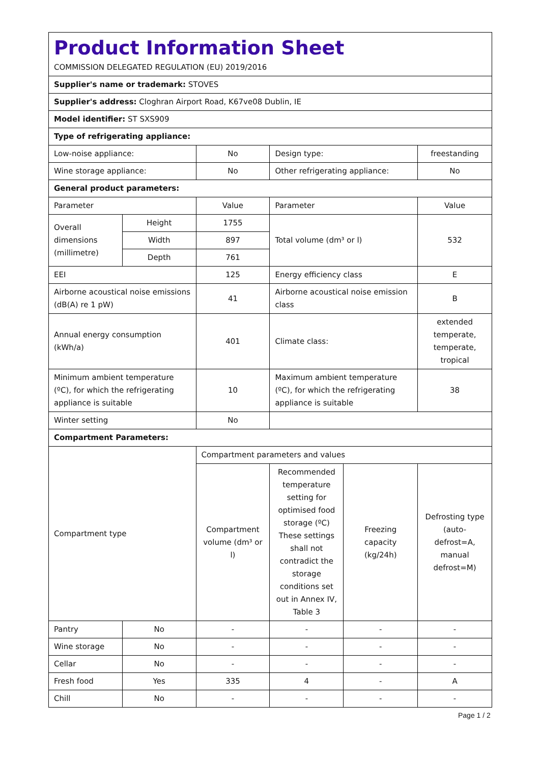| Product Information Sheet COMMISSION DELEGATED REGULATION (EU) 2019/2016 | | | | | |
| Supplier's name or trademark: STOVES | | | | | |
| Supplier's address: Cloghran Airport Road, K67ve08 Dublin, IE | | | | | |
| Model identifier: ST SXS909 | | | | | |
| Type of refrigerating appliance: | | | | | |
| Low-noise appliance: | | No | Design type: | | freestanding |
| Wine storage appliance: | | No | Other refrigerating appliance: | | No |
| General product parameters: | | | | | |
| Parameter | | Value | Parameter | | Value |
| Overall dimensions (millimetre) | Height | 1755 | Total volume (dm³ or l) | | 532 |
| | Width | 897 | | | |
| | Depth | 761 | | | |
| EEI | | 125 | Energy efficiency class | | E |
| Airborne acoustical noise emissions (dB(A) re 1 pW) | | 41 | Airborne acoustical noise emission class | | B |
| Annual energy consumption (kWh/a) | | 401 | Climate class: | | extended temperate, temperate, tropical |
| Minimum ambient temperature (ºC), for which the refrigerating appliance is suitable | | 10 | Maximum ambient temperature (ºC), for which the refrigerating appliance is suitable | | 38 |
| Winter setting | | No | | | |
| Compartment Parameters: | | | | | |
| Compartment type | | Compartment parameters and values | | | |
| | | Compartment volume (dm³ or l) | Recommended temperature setting for optimised food storage (ºC) These settings shall not contradict the storage conditions set out in Annex IV, Table 3 | Freezing capacity (kg/24h) | Defrosting type (auto-defrost=A, manual defrost=M) |
| Pantry | No | - | - | - | - |
| Wine storage | No | - | - | - | - |
| Cellar | No | - | - | - | - |
| Fresh food | Yes | 335 | 4 | - | A |
| Chill | No | - | - | - | - |
Page 1 / 2